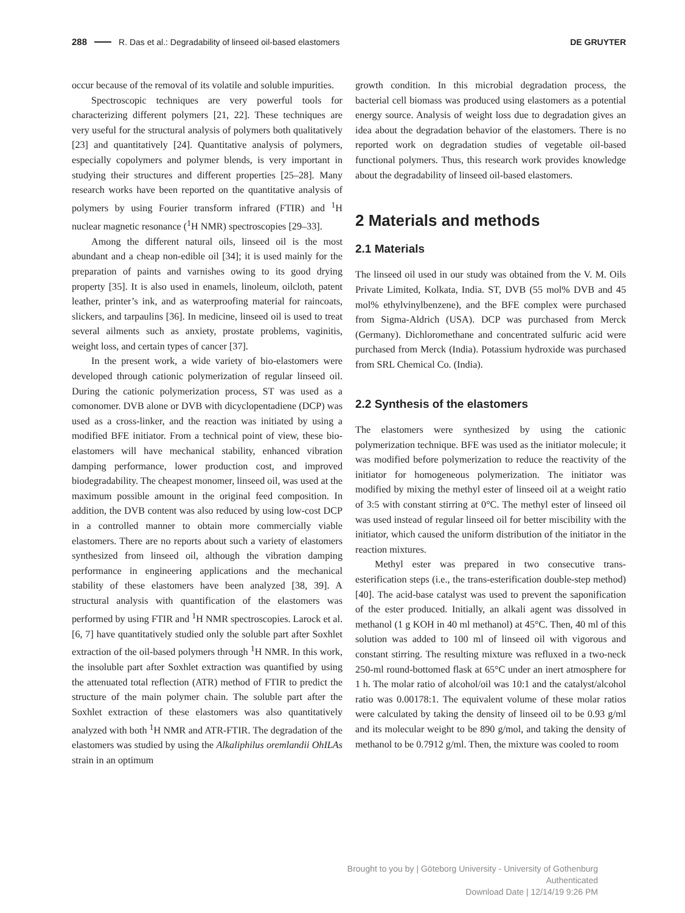288 R. Das et al.: Degradability of linseed oil-based elastomers DE GRUYTER
occur because of the removal of its volatile and soluble impurities.
Spectroscopic techniques are very powerful tools for characterizing different polymers [21, 22]. These techniques are very useful for the structural analysis of polymers both qualitatively [23] and quantitatively [24]. Quantitative analysis of polymers, especially copolymers and polymer blends, is very important in studying their structures and different properties [25–28]. Many research works have been reported on the quantitative analysis of polymers by using Fourier transform infrared (FTIR) and <sup>1</sup>H nuclear magnetic resonance (<sup>1</sup>H NMR) spectroscopies [29–33].
Among the different natural oils, linseed oil is the most abundant and a cheap non-edible oil [34]; it is used mainly for the preparation of paints and varnishes owing to its good drying property [35]. It is also used in enamels, linoleum, oilcloth, patent leather, printer’s ink, and as waterproofing material for raincoats, slickers, and tarpaulins [36]. In medicine, linseed oil is used to treat several ailments such as anxiety, prostate problems, vaginitis, weight loss, and certain types of cancer [37].
In the present work, a wide variety of bio-elastomers were developed through cationic polymerization of regular linseed oil. During the cationic polymerization process, ST was used as a comonomer. DVB alone or DVB with dicyclopentadiene (DCP) was used as a cross-linker, and the reaction was initiated by using a modified BFE initiator. From a technical point of view, these bio-elastomers will have mechanical stability, enhanced vibration damping performance, lower production cost, and improved biodegradability. The cheapest monomer, linseed oil, was used at the maximum possible amount in the original feed composition. In addition, the DVB content was also reduced by using low-cost DCP in a controlled manner to obtain more commercially viable elastomers. There are no reports about such a variety of elastomers synthesized from linseed oil, although the vibration damping performance in engineering applications and the mechanical stability of these elastomers have been analyzed [38, 39]. A structural analysis with quantification of the elastomers was performed by using FTIR and <sup>1</sup>H NMR spectroscopies. Larock et al. [6, 7] have quantitatively studied only the soluble part after Soxhlet extraction of the oil-based polymers through <sup>1</sup>H NMR. In this work, the insoluble part after Soxhlet extraction was quantified by using the attenuated total reflection (ATR) method of FTIR to predict the structure of the main polymer chain. The soluble part after the Soxhlet extraction of these elastomers was also quantitatively analyzed with both <sup>1</sup>H NMR and ATR-FTIR. The degradation of the elastomers was studied by using the Alkaliphilus oremlandii OhILAs strain in an optimum
growth condition. In this microbial degradation process, the bacterial cell biomass was produced using elastomers as a potential energy source. Analysis of weight loss due to degradation gives an idea about the degradation behavior of the elastomers. There is no reported work on degradation studies of vegetable oil-based functional polymers. Thus, this research work provides knowledge about the degradability of linseed oil-based elastomers.
2 Materials and methods
2.1 Materials
The linseed oil used in our study was obtained from the V. M. Oils Private Limited, Kolkata, India. ST, DVB (55 mol% DVB and 45 mol% ethylvinylbenzene), and the BFE complex were purchased from Sigma-Aldrich (USA). DCP was purchased from Merck (Germany). Dichloromethane and concentrated sulfuric acid were purchased from Merck (India). Potassium hydroxide was purchased from SRL Chemical Co. (India).
2.2 Synthesis of the elastomers
The elastomers were synthesized by using the cationic polymerization technique. BFE was used as the initiator molecule; it was modified before polymerization to reduce the reactivity of the initiator for homogeneous polymerization. The initiator was modified by mixing the methyl ester of linseed oil at a weight ratio of 3:5 with constant stirring at 0°C. The methyl ester of linseed oil was used instead of regular linseed oil for better miscibility with the initiator, which caused the uniform distribution of the initiator in the reaction mixtures.
Methyl ester was prepared in two consecutive trans-esterification steps (i.e., the trans-esterification double-step method) [40]. The acid-base catalyst was used to prevent the saponification of the ester produced. Initially, an alkali agent was dissolved in methanol (1 g KOH in 40 ml methanol) at 45°C. Then, 40 ml of this solution was added to 100 ml of linseed oil with vigorous and constant stirring. The resulting mixture was refluxed in a two-neck 250-ml round-bottomed flask at 65°C under an inert atmosphere for 1 h. The molar ratio of alcohol/oil was 10:1 and the catalyst/alcohol ratio was 0.00178:1. The equivalent volume of these molar ratios were calculated by taking the density of linseed oil to be 0.93 g/ml and its molecular weight to be 890 g/mol, and taking the density of methanol to be 0.7912 g/ml. Then, the mixture was cooled to room
Brought to you by | Göteborg University - University of Gothenburg
Authenticated
Download Date | 12/14/19 9:26 PM